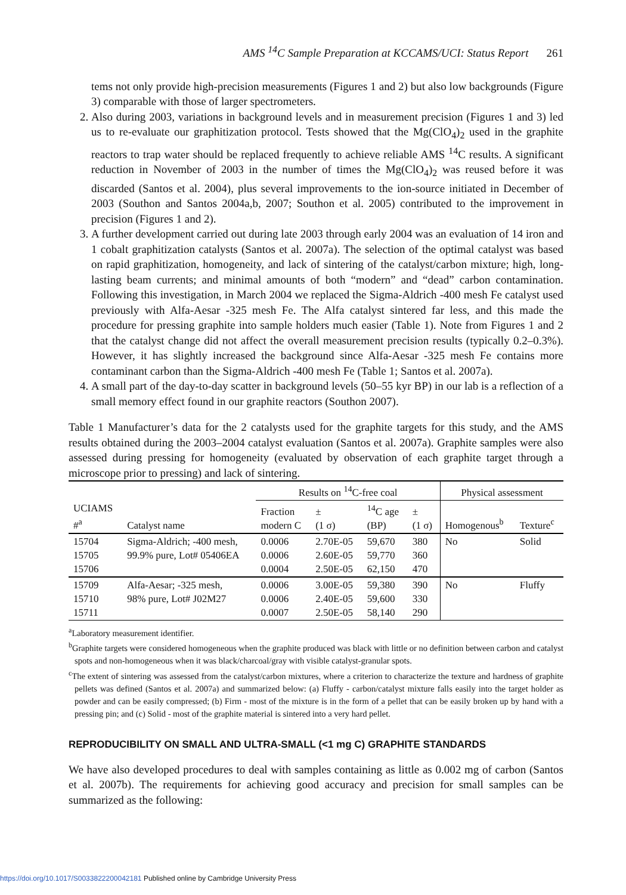AMS <sup>14</sup>C Sample Preparation at KCCAMS/UCI: Status Report 261
tems not only provide high-precision measurements (Figures 1 and 2) but also low backgrounds (Figure 3) comparable with those of larger spectrometers.
2. Also during 2003, variations in background levels and in measurement precision (Figures 1 and 3) led us to re-evaluate our graphitization protocol. Tests showed that the Mg(ClO<sub>4</sub>)<sub>2</sub> used in the graphite reactors to trap water should be replaced frequently to achieve reliable AMS <sup>14</sup>C results. A significant reduction in November of 2003 in the number of times the Mg(ClO<sub>4</sub>)<sub>2</sub> was reused before it was discarded (Santos et al. 2004), plus several improvements to the ion-source initiated in December of 2003 (Southon and Santos 2004a,b, 2007; Southon et al. 2005) contributed to the improvement in precision (Figures 1 and 2).
3. A further development carried out during late 2003 through early 2004 was an evaluation of 14 iron and 1 cobalt graphitization catalysts (Santos et al. 2007a). The selection of the optimal catalyst was based on rapid graphitization, homogeneity, and lack of sintering of the catalyst/carbon mixture; high, long-lasting beam currents; and minimal amounts of both “modern” and “dead” carbon contamination. Following this investigation, in March 2004 we replaced the Sigma-Aldrich -400 mesh Fe catalyst used previously with Alfa-Aesar -325 mesh Fe. The Alfa catalyst sintered far less, and this made the procedure for pressing graphite into sample holders much easier (Table 1). Note from Figures 1 and 2 that the catalyst change did not affect the overall measurement precision results (typically 0.2–0.3%). However, it has slightly increased the background since Alfa-Aesar -325 mesh Fe contains more contaminant carbon than the Sigma-Aldrich -400 mesh Fe (Table 1; Santos et al. 2007a).
4. A small part of the day-to-day scatter in background levels (50–55 kyr BP) in our lab is a reflection of a small memory effect found in our graphite reactors (Southon 2007).
Table 1 Manufacturer’s data for the 2 catalysts used for the graphite targets for this study, and the AMS results obtained during the 2003–2004 catalyst evaluation (Santos et al. 2007a). Graphite samples were also assessed during pressing for homogeneity (evaluated by observation of each graphite target through a microscope prior to pressing) and lack of sintering.
| | | Results on <sup>14</sup>C-free coal | | | | Physical assessment | |
| --- | --- | --- | --- | --- | --- | --- | --- |
| UCIAMS #<sup>a</sup> | Catalyst name | Fraction modern C | ± (1 σ) | <sup>14</sup>C age (BP) | ± (1 σ) | Homogenous<sup>b</sup> | Texture<sup>c</sup> |
| 15704 15705 15706 | Sigma-Aldrich; -400 mesh, 99.9% pure, Lot# 05406EA | 0.0006 0.0006 0.0004 | 2.70E-05 2.60E-05 2.50E-05 | 59,670 59,770 62,150 | 380 360 470 | No | Solid |
| 15709 15710 15711 | Alfa-Aesar; -325 mesh, 98% pure, Lot# J02M27 | 0.0006 0.0006 0.0007 | 3.00E-05 2.40E-05 2.50E-05 | 59,380 59,600 58,140 | 390 330 290 | No | Fluffy |
<sup>a</sup> Laboratory measurement identifier.
<sup>b</sup> Graphite targets were considered homogeneous when the graphite produced was black with little or no definition between carbon and catalyst spots and non-homogeneous when it was black/charcoal/gray with visible catalyst-granular spots.
<sup>c</sup> The extent of sintering was assessed from the catalyst/carbon mixtures, where a criterion to characterize the texture and hardness of graphite pellets was defined (Santos et al. 2007a) and summarized below: (a) Fluffy - carbon/catalyst mixture falls easily into the target holder as powder and can be easily compressed; (b) Firm - most of the mixture is in the form of a pellet that can be easily broken up by hand with a pressing pin; and (c) Solid - most of the graphite material is sintered into a very hard pellet.
REPRODUCIBILITY ON SMALL AND ULTRA-SMALL (<1 mg C) GRAPHITE STANDARDS
We have also developed procedures to deal with samples containing as little as 0.002 mg of carbon (Santos et al. 2007b). The requirements for achieving good accuracy and precision for small samples can be summarized as the following:
https://doi.org/10.1017/S0033822200042181 Published online by Cambridge University Press